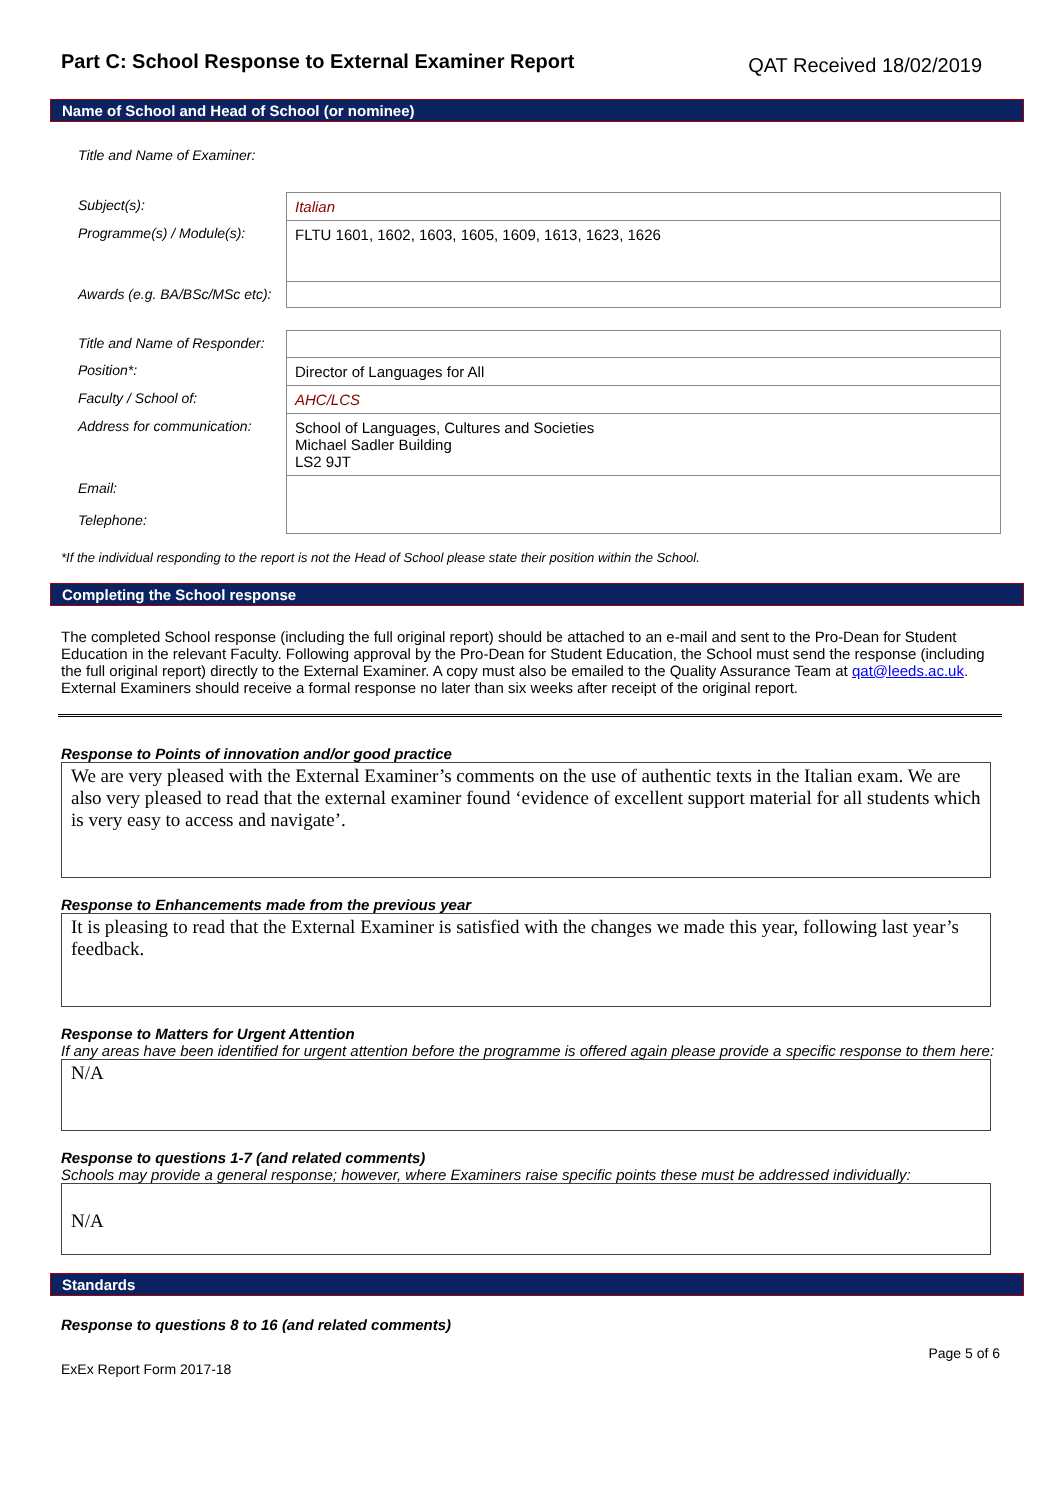Part C: School Response to External Examiner Report
QAT Received 18/02/2019
Name of School and Head of School (or nominee)
| Title and Name of Examiner: | |
| Subject(s): | Italian |
| Programme(s) / Module(s): | FLTU 1601, 1602, 1603, 1605, 1609, 1613, 1623, 1626 |
| Awards (e.g. BA/BSc/MSc etc): | |
| Title and Name of Responder: | |
| Position*: | Director of Languages for All |
| Faculty / School of: | AHC/LCS |
| Address for communication: | School of Languages, Cultures and Societies Michael Sadler Building LS2 9JT |
| Email: Telephone: | |
*If the individual responding to the report is not the Head of School please state their position within the School.
Completing the School response
The completed School response (including the full original report) should be attached to an e-mail and sent to the Pro-Dean for Student Education in the relevant Faculty. Following approval by the Pro-Dean for Student Education, the School must send the response (including the full original report) directly to the External Examiner. A copy must also be emailed to the Quality Assurance Team at qat@leeds.ac.uk. External Examiners should receive a formal response no later than six weeks after receipt of the original report.
Response to Points of innovation and/or good practice
We are very pleased with the External Examiner’s comments on the use of authentic texts in the Italian exam. We are also very pleased to read that the external examiner found ‘evidence of excellent support material for all students which is very easy to access and navigate’.
Response to Enhancements made from the previous year
It is pleasing to read that the External Examiner is satisfied with the changes we made this year, following last year’s feedback.
Response to Matters for Urgent Attention
If any areas have been identified for urgent attention before the programme is offered again please provide a specific response to them here:
N/A
Response to questions 1-7 (and related comments)
Schools may provide a general response; however, where Examiners raise specific points these must be addressed individually:
N/A
Standards
Response to questions 8 to 16 (and related comments)
Page 5 of 6
ExEx Report Form 2017-18